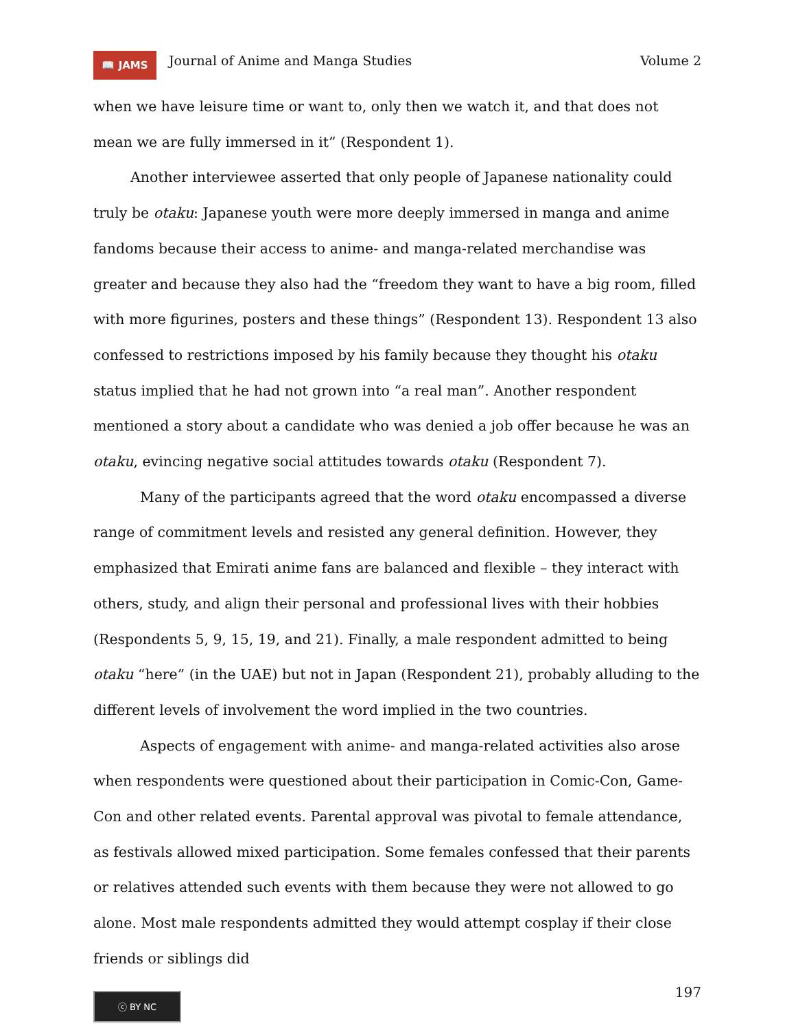📖 JAMS
Journal of Anime and Manga Studies
Volume 2
when we have leisure time or want to, only then we watch it, and that does not mean we are fully immersed in it” (Respondent 1).
Another interviewee asserted that only people of Japanese nationality could truly be otaku: Japanese youth were more deeply immersed in manga and anime fandoms because their access to anime- and manga-related merchandise was greater and because they also had the “freedom they want to have a big room, filled with more figurines, posters and these things” (Respondent 13). Respondent 13 also confessed to restrictions imposed by his family because they thought his otaku status implied that he had not grown into “a real man”. Another respondent mentioned a story about a candidate who was denied a job offer because he was an otaku, evincing negative social attitudes towards otaku (Respondent 7).
Many of the participants agreed that the word otaku encompassed a diverse range of commitment levels and resisted any general definition. However, they emphasized that Emirati anime fans are balanced and flexible – they interact with others, study, and align their personal and professional lives with their hobbies (Respondents 5, 9, 15, 19, and 21). Finally, a male respondent admitted to being otaku “here” (in the UAE) but not in Japan (Respondent 21), probably alluding to the different levels of involvement the word implied in the two countries.
Aspects of engagement with anime- and manga-related activities also arose when respondents were questioned about their participation in Comic-Con, Game-Con and other related events. Parental approval was pivotal to female attendance, as festivals allowed mixed participation. Some females confessed that their parents or relatives attended such events with them because they were not allowed to go alone. Most male respondents admitted they would attempt cosplay if their close friends or siblings did
ⓒ BY NC
197